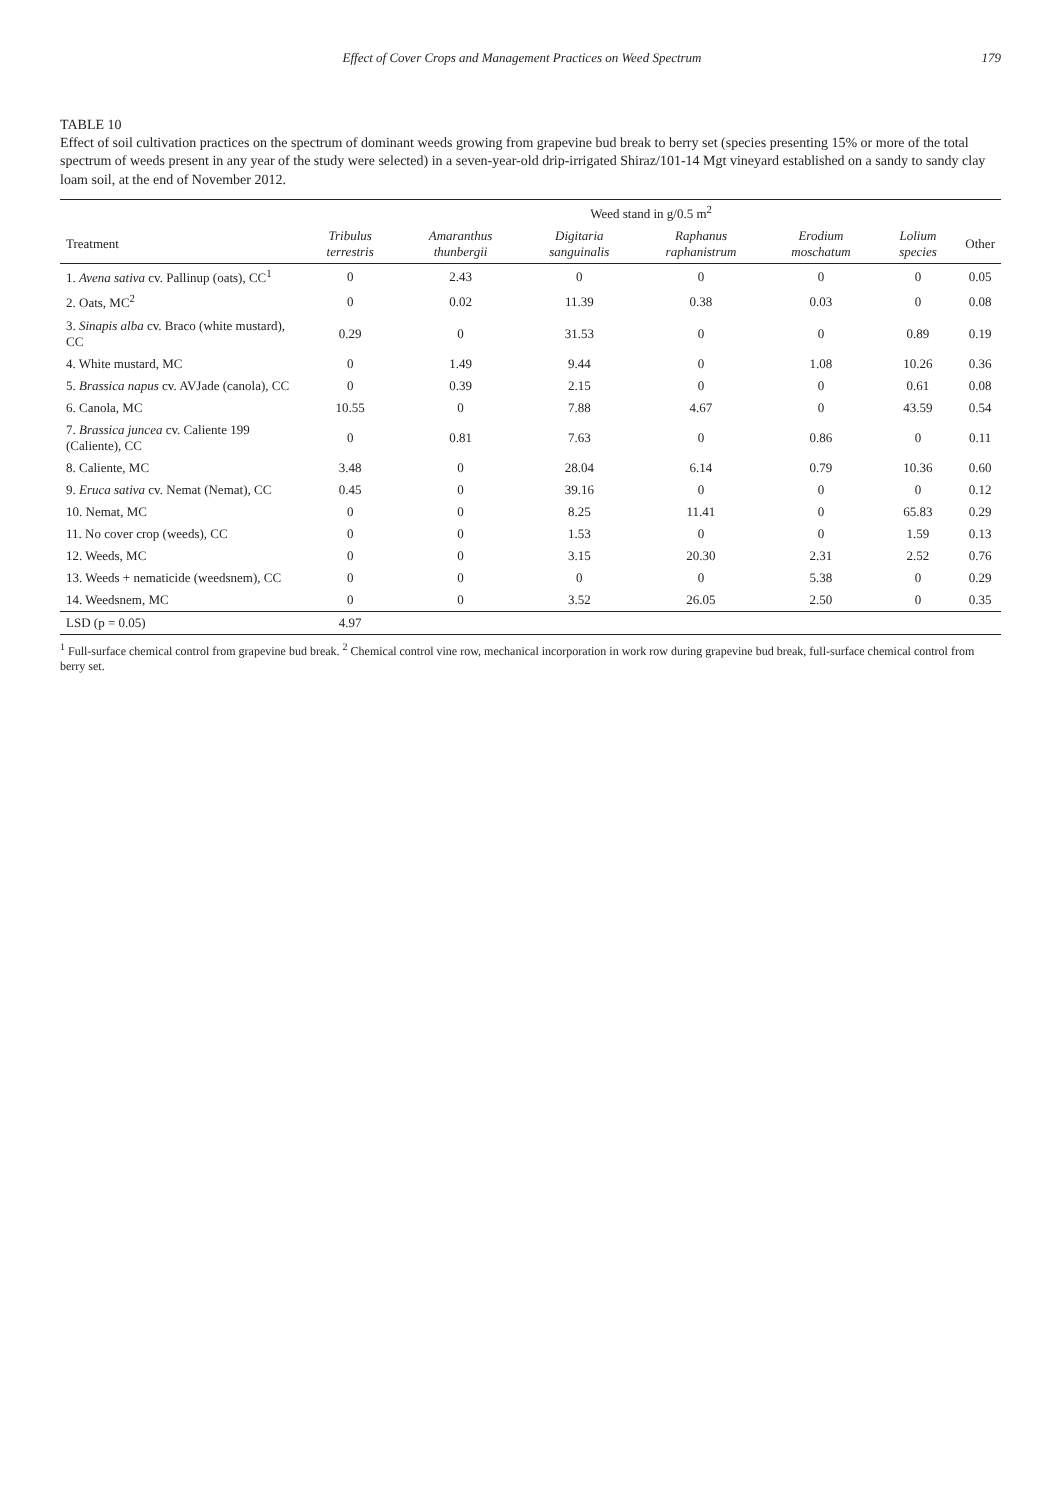Effect of Cover Crops and Management Practices on Weed Spectrum 179
TABLE 10
Effect of soil cultivation practices on the spectrum of dominant weeds growing from grapevine bud break to berry set (species presenting 15% or more of the total spectrum of weeds present in any year of the study were selected) in a seven-year-old drip-irrigated Shiraz/101-14 Mgt vineyard established on a sandy to sandy clay loam soil, at the end of November 2012.
| | Weed stand in g/0.5 m<sup>2</sup> | | | | | | |
| --- | --- | --- | --- | --- | --- | --- | --- |
| Treatment | Tribulus terrestris | Amaranthus thunbergii | Digitaria sanguinalis | Raphanus raphanistrum | Erodium moschatum | Lolium species | Other |
| 1. Avena sativa cv. Pallinup (oats), CC<sup>1</sup> | 0 | 2.43 | 0 | 0 | 0 | 0 | 0.05 |
| 2. Oats, MC<sup>2</sup> | 0 | 0.02 | 11.39 | 0.38 | 0.03 | 0 | 0.08 |
| 3. Sinapis alba cv. Braco (white mustard), CC | 0.29 | 0 | 31.53 | 0 | 0 | 0.89 | 0.19 |
| 4. White mustard, MC | 0 | 1.49 | 9.44 | 0 | 1.08 | 10.26 | 0.36 |
| 5. Brassica napus cv. AVJade (canola), CC | 0 | 0.39 | 2.15 | 0 | 0 | 0.61 | 0.08 |
| 6. Canola, MC | 10.55 | 0 | 7.88 | 4.67 | 0 | 43.59 | 0.54 |
| 7. Brassica juncea cv. Caliente 199 (Caliente), CC | 0 | 0.81 | 7.63 | 0 | 0.86 | 0 | 0.11 |
| 8. Caliente, MC | 3.48 | 0 | 28.04 | 6.14 | 0.79 | 10.36 | 0.60 |
| 9. Eruca sativa cv. Nemat (Nemat), CC | 0.45 | 0 | 39.16 | 0 | 0 | 0 | 0.12 |
| 10. Nemat, MC | 0 | 0 | 8.25 | 11.41 | 0 | 65.83 | 0.29 |
| 11. No cover crop (weeds), CC | 0 | 0 | 1.53 | 0 | 0 | 1.59 | 0.13 |
| 12. Weeds, MC | 0 | 0 | 3.15 | 20.30 | 2.31 | 2.52 | 0.76 |
| 13. Weeds + nematicide (weedsnem), CC | 0 | 0 | 0 | 0 | 5.38 | 0 | 0.29 |
| 14. Weedsnem, MC | 0 | 0 | 3.52 | 26.05 | 2.50 | 0 | 0.35 |
| LSD (p = 0.05) | 4.97 | | | | | | |
<sup>1</sup> Full-surface chemical control from grapevine bud break. <sup>2</sup> Chemical control vine row, mechanical incorporation in work row during grapevine bud break, full-surface chemical control from berry set.